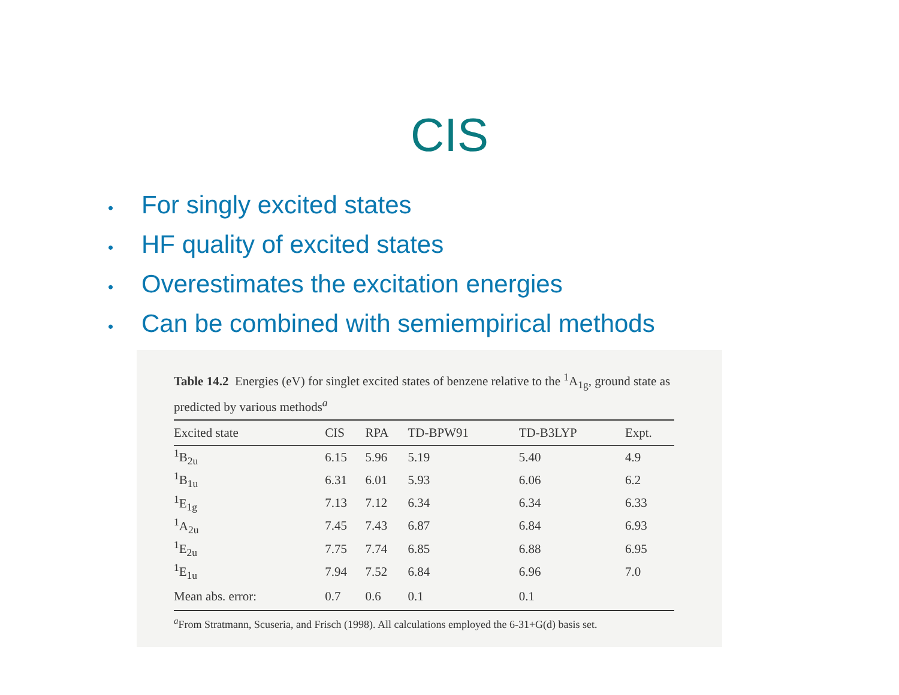CIS
• For singly excited states
• HF quality of excited states
• Overestimates the excitation energies
• Can be combined with semiempirical methods
Table 14.2 Energies (eV) for singlet excited states of benzene relative to the <sup>1</sup>A<sub>1g</sub>, ground state as predicted by various methods<sup>a</sup>
| Excited state | CIS | RPA | TD-BPW91 | TD-B3LYP | Expt. |
| --- | --- | --- | --- | --- | --- |
| <sup>1</sup> B<sub>2u</sub> | 6.15 | 5.96 | 5.19 | 5.40 | 4.9 |
| <sup>1</sup> B<sub>1u</sub> | 6.31 | 6.01 | 5.93 | 6.06 | 6.2 |
| <sup>1</sup> E<sub>1g</sub> | 7.13 | 7.12 | 6.34 | 6.34 | 6.33 |
| <sup>1</sup> A<sub>2u</sub> | 7.45 | 7.43 | 6.87 | 6.84 | 6.93 |
| <sup>1</sup> E<sub>2u</sub> | 7.75 | 7.74 | 6.85 | 6.88 | 6.95 |
| <sup>1</sup> E<sub>1u</sub> | 7.94 | 7.52 | 6.84 | 6.96 | 7.0 |
| Mean abs. error: | 0.7 | 0.6 | 0.1 | 0.1 | |
<sup>a</sup> From Stratmann, Scuseria, and Frisch (1998). All calculations employed the 6-31+G(d) basis set.